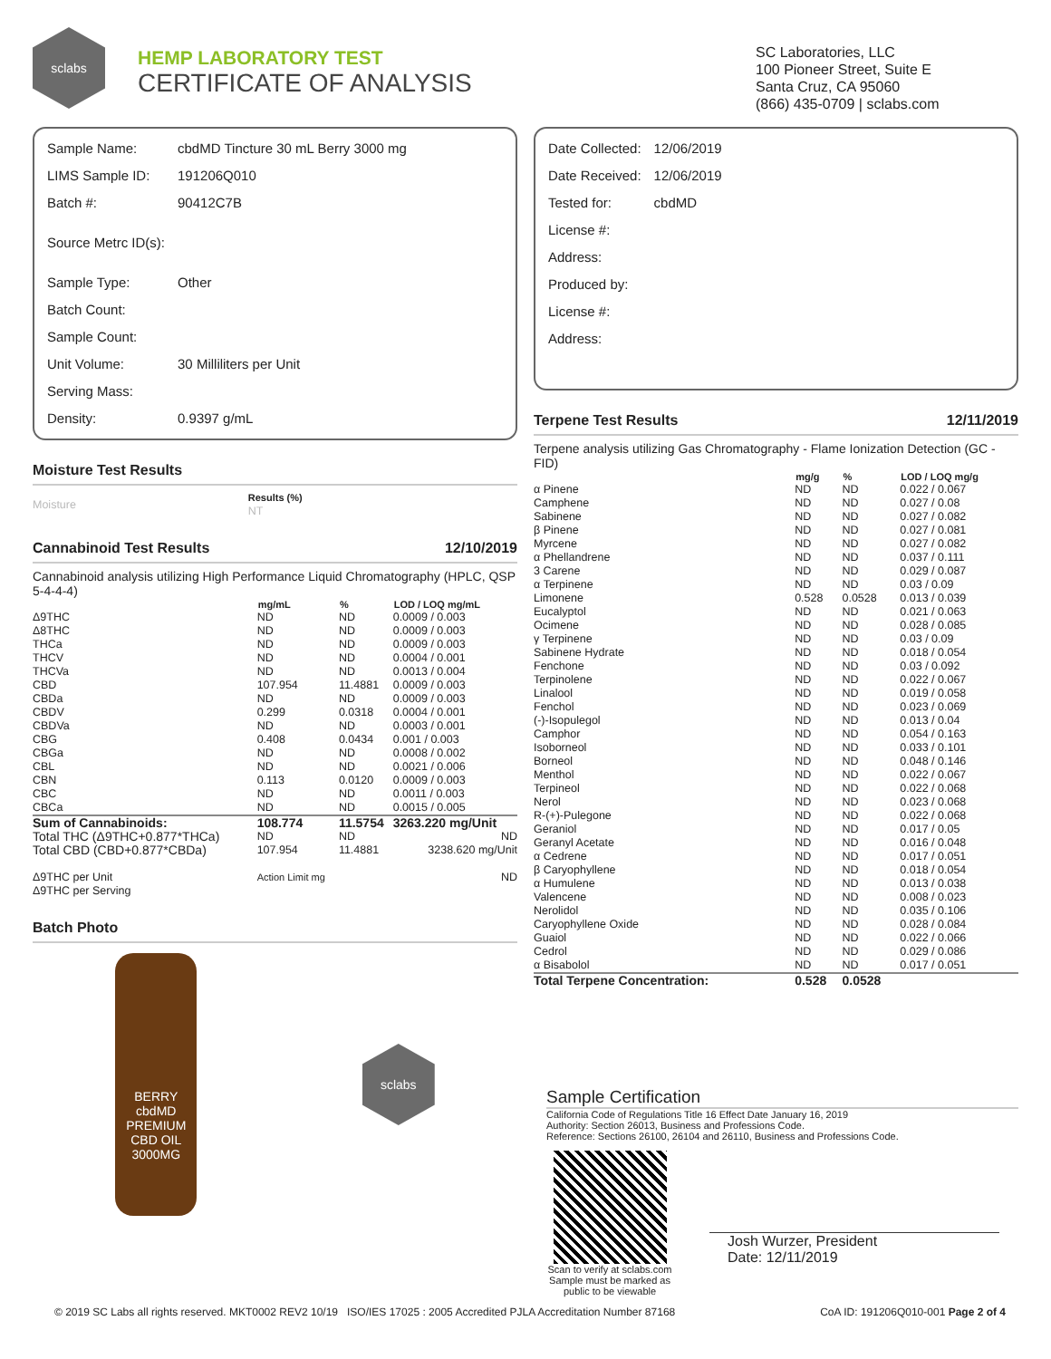sclabs
HEMP LABORATORY TEST
CERTIFICATE OF ANALYSIS
SC Laboratories, LLC
100 Pioneer Street, Suite E
Santa Cruz, CA 95060
(866) 435-0709 | sclabs.com
| Sample Name: | cbdMD Tincture 30 mL Berry 3000 mg |
| LIMS Sample ID: | 191206Q010 |
| Batch #: | 90412C7B |
| Source Metrc ID(s): | |
| Sample Type: | Other |
| Batch Count: | |
| Sample Count: | |
| Unit Volume: | 30 Milliliters per Unit |
| Serving Mass: | |
| Density: | 0.9397 g/mL |
Moisture Test Results
| Moisture | Results (%) NT |
Cannabinoid Test Results 12/10/2019
Cannabinoid analysis utilizing High Performance Liquid Chromatography (HPLC, QSP 5-4-4-4)
| | mg/mL | % | LOD / LOQ mg/mL |
| --- | --- | --- | --- |
| Δ9THC | ND | ND | 0.0009 / 0.003 |
| Δ8THC | ND | ND | 0.0009 / 0.003 |
| THCa | ND | ND | 0.0009 / 0.003 |
| THCV | ND | ND | 0.0004 / 0.001 |
| THCVa | ND | ND | 0.0013 / 0.004 |
| CBD | 107.954 | 11.4881 | 0.0009 / 0.003 |
| CBDa | ND | ND | 0.0009 / 0.003 |
| CBDV | 0.299 | 0.0318 | 0.0004 / 0.001 |
| CBDVa | ND | ND | 0.0003 / 0.001 |
| CBG | 0.408 | 0.0434 | 0.001 / 0.003 |
| CBGa | ND | ND | 0.0008 / 0.002 |
| CBL | ND | ND | 0.0021 / 0.006 |
| CBN | 0.113 | 0.0120 | 0.0009 / 0.003 |
| CBC | ND | ND | 0.0011 / 0.003 |
| CBCa | ND | ND | 0.0015 / 0.005 |
| Sum of Cannabinoids: | 108.774 | 11.5754 | 3263.220 mg/Unit |
| Total THC (Δ9THC+0.877*THCa) | ND | ND | ND |
| Total CBD (CBD+0.877*CBDa) | 107.954 | 11.4881 | 3238.620 mg/Unit |
| Δ9THC per Unit Δ9THC per Serving | Action Limit mg | | ND |
Batch Photo
BERRY
cbdMD
PREMIUM
CBD OIL
3000MG
sclabs
| Date Collected: | 12/06/2019 |
| Date Received: | 12/06/2019 |
| Tested for: | cbdMD |
| License #: | |
| Address: | |
| Produced by: | |
| License #: | |
| Address: | |
Terpene Test Results 12/11/2019
Terpene analysis utilizing Gas Chromatography - Flame Ionization Detection (GC - FID)
| | mg/g | % | LOD / LOQ mg/g |
| --- | --- | --- | --- |
| α Pinene | ND | ND | 0.022 / 0.067 |
| Camphene | ND | ND | 0.027 / 0.08 |
| Sabinene | ND | ND | 0.027 / 0.082 |
| β Pinene | ND | ND | 0.027 / 0.081 |
| Myrcene | ND | ND | 0.027 / 0.082 |
| α Phellandrene | ND | ND | 0.037 / 0.111 |
| 3 Carene | ND | ND | 0.029 / 0.087 |
| α Terpinene | ND | ND | 0.03 / 0.09 |
| Limonene | 0.528 | 0.0528 | 0.013 / 0.039 |
| Eucalyptol | ND | ND | 0.021 / 0.063 |
| Ocimene | ND | ND | 0.028 / 0.085 |
| γ Terpinene | ND | ND | 0.03 / 0.09 |
| Sabinene Hydrate | ND | ND | 0.018 / 0.054 |
| Fenchone | ND | ND | 0.03 / 0.092 |
| Terpinolene | ND | ND | 0.022 / 0.067 |
| Linalool | ND | ND | 0.019 / 0.058 |
| Fenchol | ND | ND | 0.023 / 0.069 |
| (-)-Isopulegol | ND | ND | 0.013 / 0.04 |
| Camphor | ND | ND | 0.054 / 0.163 |
| Isoborneol | ND | ND | 0.033 / 0.101 |
| Borneol | ND | ND | 0.048 / 0.146 |
| Menthol | ND | ND | 0.022 / 0.067 |
| Terpineol | ND | ND | 0.022 / 0.068 |
| Nerol | ND | ND | 0.023 / 0.068 |
| R-(+)-Pulegone | ND | ND | 0.022 / 0.068 |
| Geraniol | ND | ND | 0.017 / 0.05 |
| Geranyl Acetate | ND | ND | 0.016 / 0.048 |
| α Cedrene | ND | ND | 0.017 / 0.051 |
| β Caryophyllene | ND | ND | 0.018 / 0.054 |
| α Humulene | ND | ND | 0.013 / 0.038 |
| Valencene | ND | ND | 0.008 / 0.023 |
| Nerolidol | ND | ND | 0.035 / 0.106 |
| Caryophyllene Oxide | ND | ND | 0.028 / 0.084 |
| Guaiol | ND | ND | 0.022 / 0.066 |
| Cedrol | ND | ND | 0.029 / 0.086 |
| α Bisabolol | ND | ND | 0.017 / 0.051 |
| Total Terpene Concentration: | 0.528 | 0.0528 | |
Sample Certification
California Code of Regulations Title 16 Effect Date January 16, 2019
Authority: Section 26013, Business and Professions Code.
Reference: Sections 26100, 26104 and 26110, Business and Professions Code.
Scan to verify at sclabs.com
Sample must be marked as public to be viewable
Josh Wurzer, President
Date: 12/11/2019
© 2019 SC Labs all rights reserved. MKT0002 REV2 10/19 ISO/IES 17025 : 2005 Accredited PJLA Accreditation Number 87168 CoA ID: 191206Q010-001 Page 2 of 4